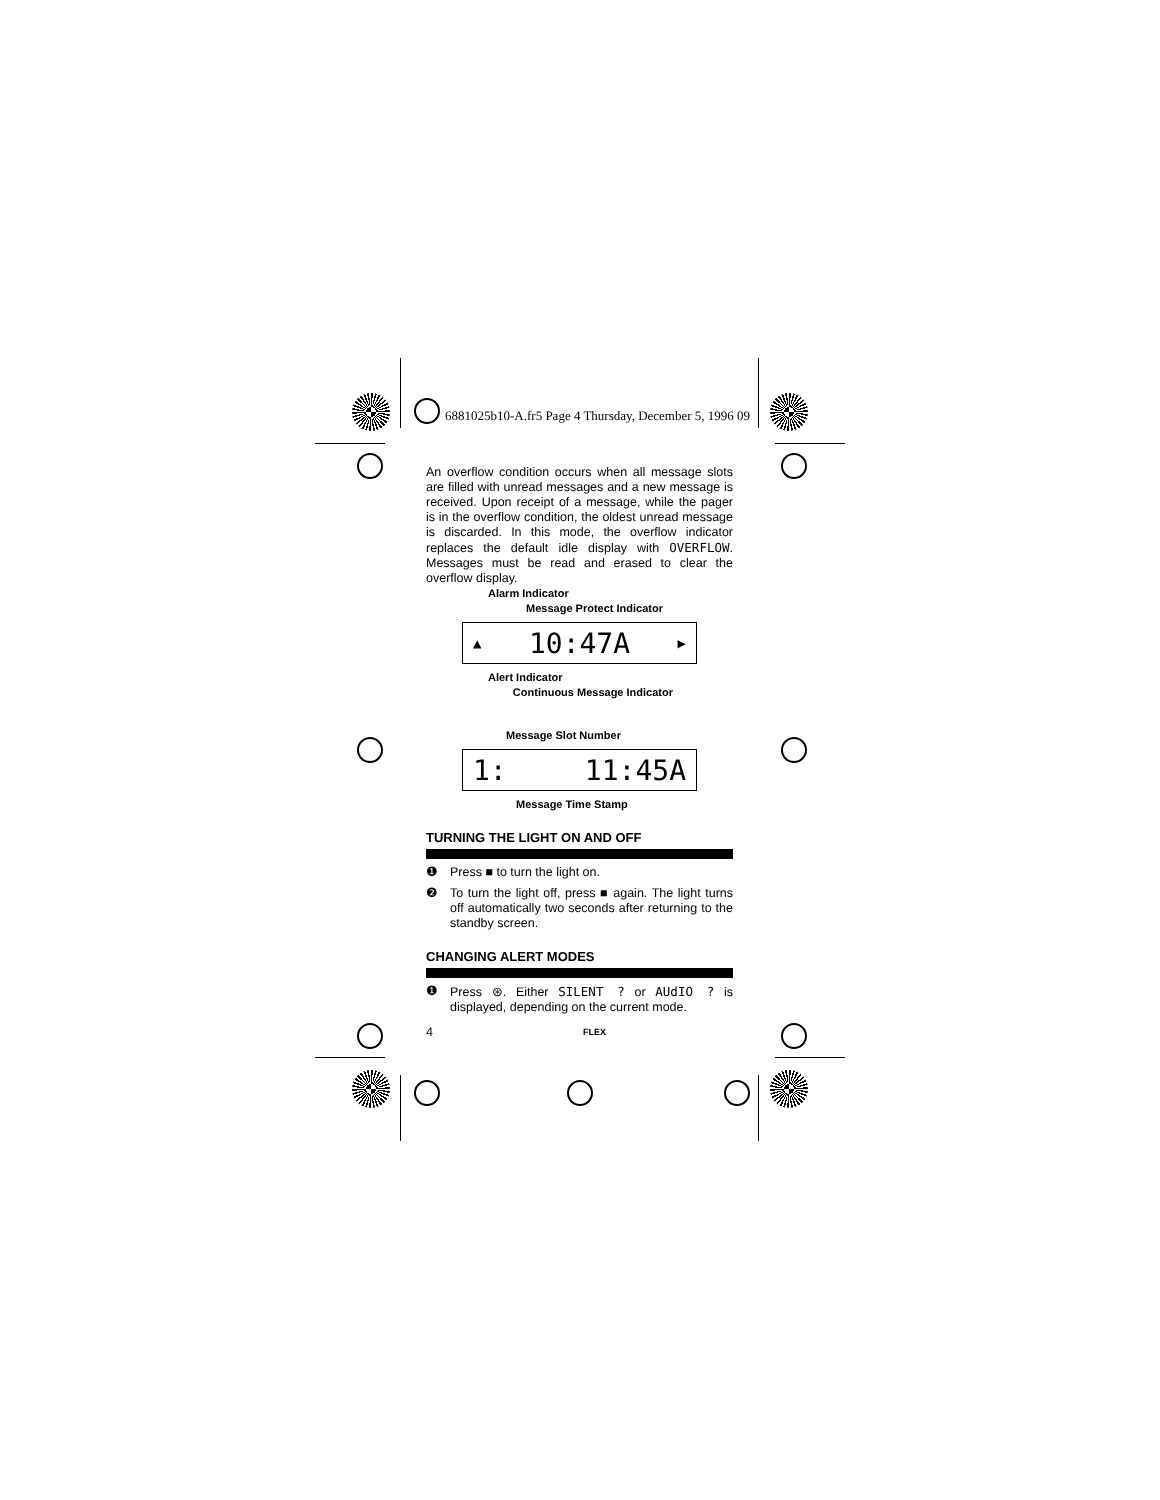6881025b10-A.fr5 Page 4 Thursday, December 5, 1996 09
An overflow condition occurs when all message slots are filled with unread messages and a new message is received. Upon receipt of a message, while the pager is in the overflow condition, the oldest unread message is discarded. In this mode, the overflow indicator replaces the default idle display with OVERFLOW. Messages must be read and erased to clear the overflow display.
Alarm Indicator
Message Protect Indicator
▲ 10:47A ▶
Alert Indicator
Continuous Message Indicator
Message Slot Number
1: 11:45A
Message Time Stamp
TURNING THE LIGHT ON AND OFF
❶ Press ■ to turn the light on.
❷ To turn the light off, press ■ again. The light turns off automatically two seconds after returning to the standby screen.
CHANGING ALERT MODES
❶ Press ⊛. Either SILENT ? or AUdIO ? is displayed, depending on the current mode.
4 FLEX